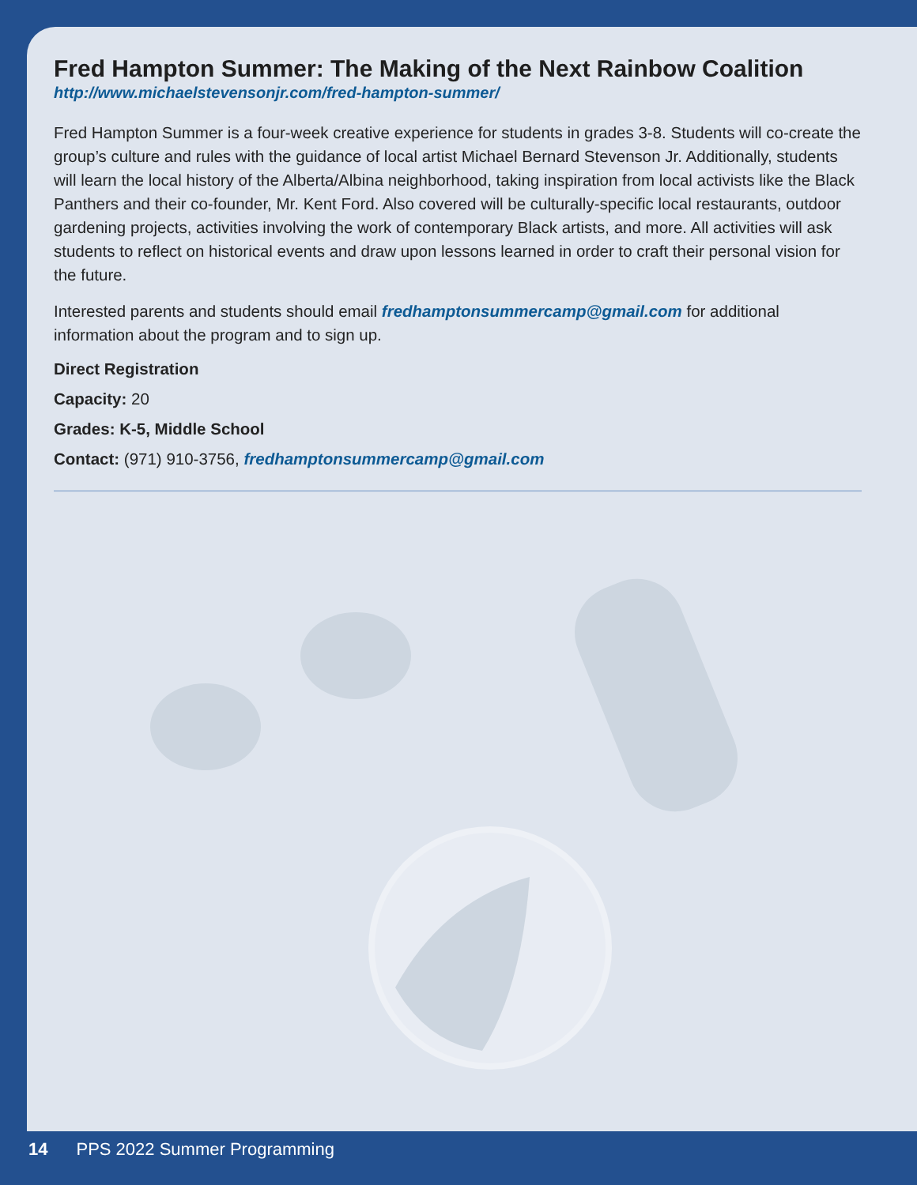Fred Hampton Summer: The Making of the Next Rainbow Coalition
http://www.michaelstevensonjr.com/fred-hampton-summer/
Fred Hampton Summer is a four-week creative experience for students in grades 3-8. Students will co-create the group’s culture and rules with the guidance of local artist Michael Bernard Stevenson Jr. Additionally, students will learn the local history of the Alberta/Albina neighborhood, taking inspiration from local activists like the Black Panthers and their co-founder, Mr. Kent Ford. Also covered will be culturally-specific local restaurants, outdoor gardening projects, activities involving the work of contemporary Black artists, and more. All activities will ask students to reflect on historical events and draw upon lessons learned in order to craft their personal vision for the future.
Interested parents and students should email fredhamptonsummercamp@gmail.com for additional information about the program and to sign up.
Direct Registration
Capacity: 20
Grades: K-5, Middle School
Contact: (971) 910-3756, fredhamptonsummercamp@gmail.com
14 PPS 2022 Summer Programming